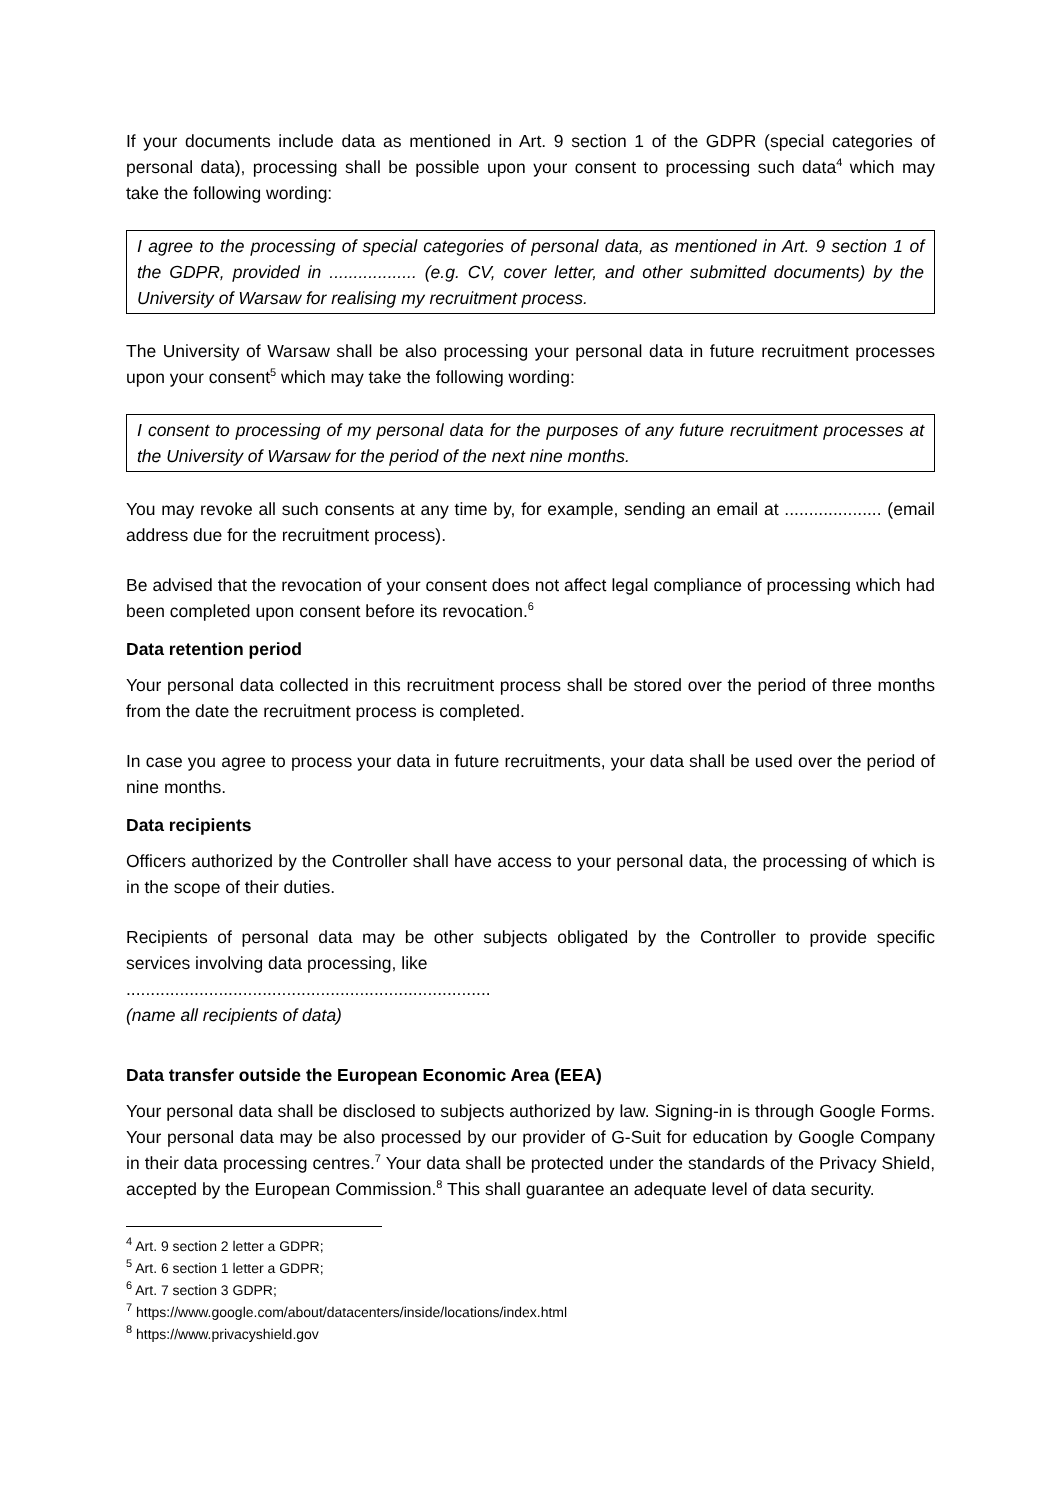If your documents include data as mentioned in Art. 9 section 1 of the GDPR (special categories of personal data), processing shall be possible upon your consent to processing such data<sup>4</sup> which may take the following wording:
I agree to the processing of special categories of personal data, as mentioned in Art. 9 section 1 of the GDPR, provided in .................. (e.g. CV, cover letter, and other submitted documents) by the University of Warsaw for realising my recruitment process.
The University of Warsaw shall be also processing your personal data in future recruitment processes upon your consent<sup>5</sup> which may take the following wording:
I consent to processing of my personal data for the purposes of any future recruitment processes at the University of Warsaw for the period of the next nine months.
You may revoke all such consents at any time by, for example, sending an email at .................... (email address due for the recruitment process).
Be advised that the revocation of your consent does not affect legal compliance of processing which had been completed upon consent before its revocation.<sup>6</sup>
Data retention period
Your personal data collected in this recruitment process shall be stored over the period of three months from the date the recruitment process is completed.
In case you agree to process your data in future recruitments, your data shall be used over the period of nine months.
Data recipients
Officers authorized by the Controller shall have access to your personal data, the processing of which is in the scope of their duties.
Recipients of personal data may be other subjects obligated by the Controller to provide specific services involving data processing, like
...........................................................................
(name all recipients of data)
Data transfer outside the European Economic Area (EEA)
Your personal data shall be disclosed to subjects authorized by law. Signing-in is through Google Forms. Your personal data may be also processed by our provider of G-Suit for education by Google Company in their data processing centres.<sup>7</sup> Your data shall be protected under the standards of the Privacy Shield, accepted by the European Commission.<sup>8</sup> This shall guarantee an adequate level of data security.
<sup>4</sup> Art. 9 section 2 letter a GDPR;
<sup>5</sup> Art. 6 section 1 letter a GDPR;
<sup>6</sup> Art. 7 section 3 GDPR;
<sup>7</sup> https://www.google.com/about/datacenters/inside/locations/index.html
<sup>8</sup> https://www.privacyshield.gov